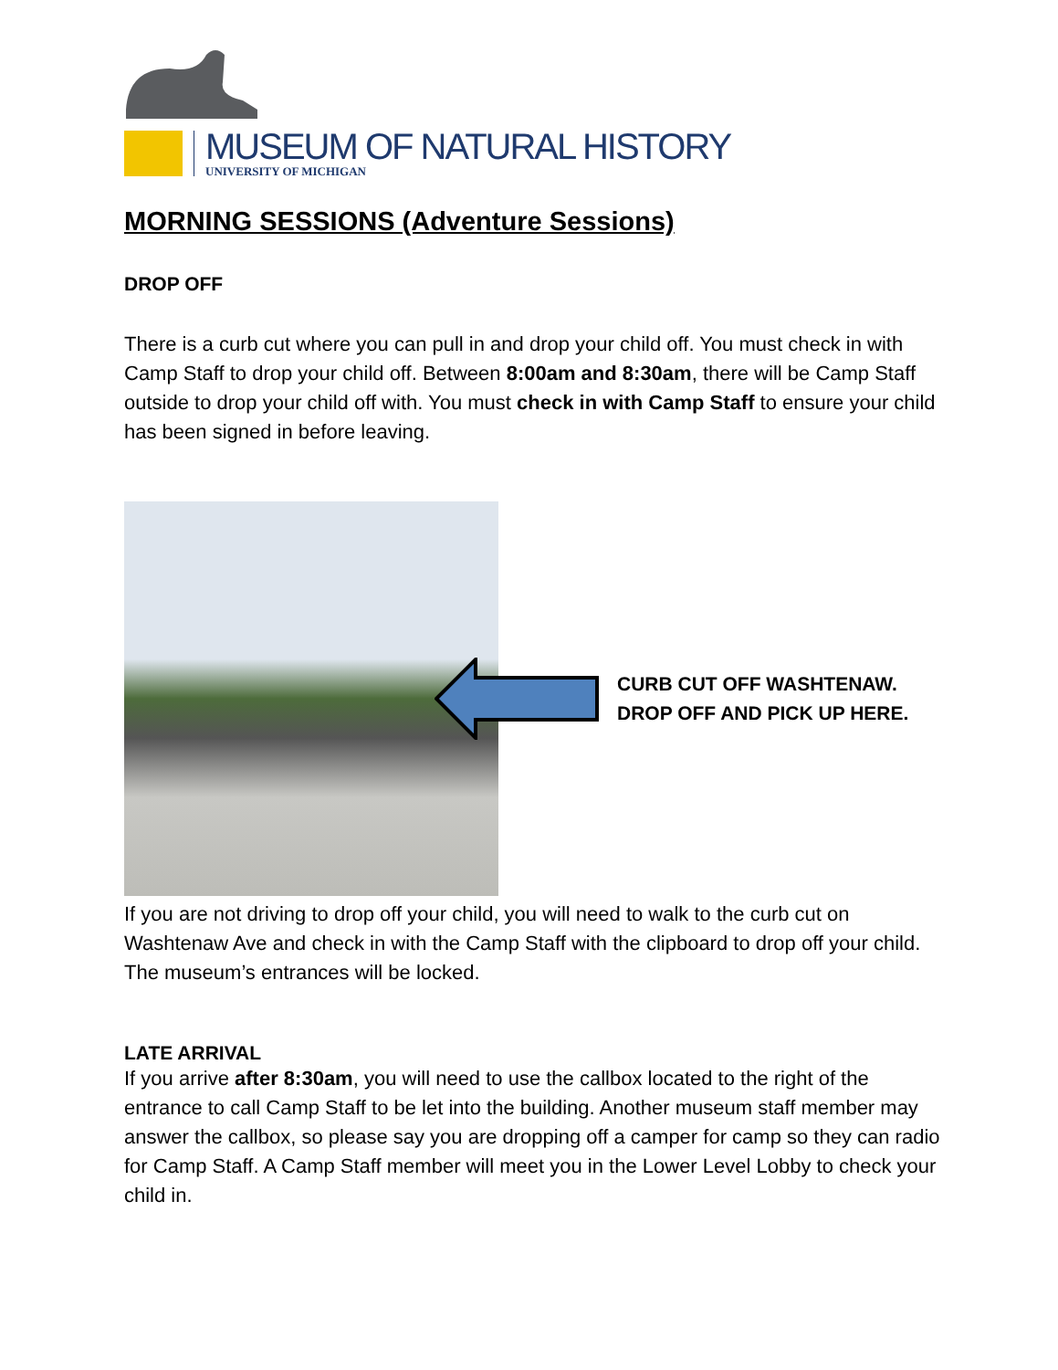MUSEUM OF NATURAL HISTORY
UNIVERSITY OF MICHIGAN
MORNING SESSIONS (Adventure Sessions)
DROP OFF
There is a curb cut where you can pull in and drop your child off. You must check in with Camp Staff to drop your child off. Between 8:00am and 8:30am, there will be Camp Staff outside to drop your child off with. You must check in with Camp Staff to ensure your child has been signed in before leaving.
CURB CUT OFF WASHTENAW.
DROP OFF AND PICK UP HERE.
If you are not driving to drop off your child, you will need to walk to the curb cut on Washtenaw Ave and check in with the Camp Staff with the clipboard to drop off your child. The museum’s entrances will be locked.
LATE ARRIVAL
If you arrive after 8:30am, you will need to use the callbox located to the right of the entrance to call Camp Staff to be let into the building. Another museum staff member may answer the callbox, so please say you are dropping off a camper for camp so they can radio for Camp Staff. A Camp Staff member will meet you in the Lower Level Lobby to check your child in.